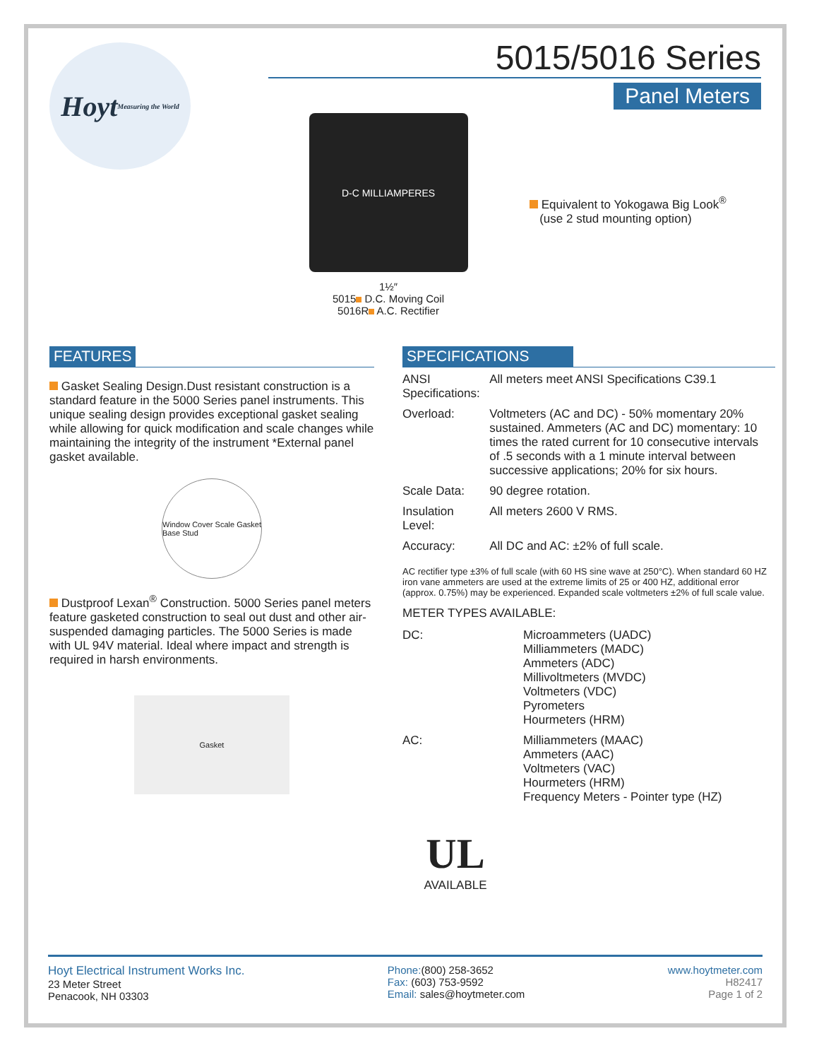Hoyt
Measuring the World
D-C MILLIAMPERES
1½″
5015 D.C. Moving Coil
5016R A.C. Rectifier
5015/5016 Series
Panel Meters
Equivalent to Yokogawa Big Look<sup>®</sup>
(use 2 stud mounting option)
FEATURES
Gasket Sealing Design.Dust resistant construction is a standard feature in the 5000 Series panel instruments. This unique sealing design provides exceptional gasket sealing while allowing for quick modification and scale changes while maintaining the integrity of the instrument *External panel gasket available.
Window Cover Scale Gasket Base Stud
Dustproof Lexan<sup>®</sup> Construction. 5000 Series panel meters feature gasketed construction to seal out dust and other air-suspended damaging particles. The 5000 Series is made with UL 94V material. Ideal where impact and strength is required in harsh environments.
Gasket
SPECIFICATIONS
| ANSI Specifications: | All meters meet ANSI Specifications C39.1 |
| Overload: | Voltmeters (AC and DC) - 50% momentary 20% sustained. Ammeters (AC and DC) momentary: 10 times the rated current for 10 consecutive intervals of .5 seconds with a 1 minute interval between successive applications; 20% for six hours. |
| Scale Data: | 90 degree rotation. |
| Insulation Level: | All meters 2600 V RMS. |
| Accuracy: | All DC and AC: ±2% of full scale. |
AC rectifier type ±3% of full scale (with 60 HS sine wave at 250°C). When standard 60 HZ iron vane ammeters are used at the extreme limits of 25 or 400 HZ, additional error (approx. 0.75%) may be experienced. Expanded scale voltmeters ±2% of full scale value.
METER TYPES AVAILABLE:
| DC: | Microammeters (UADC) Milliammeters (MADC) Ammeters (ADC) Millivoltmeters (MVDC) Voltmeters (VDC) Pyrometers Hourmeters (HRM) |
| AC: | Milliammeters (MAAC) Ammeters (AAC) Voltmeters (VAC) Hourmeters (HRM) Frequency Meters - Pointer type (HZ) |
UL
AVAILABLE
Hoyt Electrical Instrument Works Inc.
23 Meter Street
Penacook, NH 03303
Phone:(800) 258-3652
Fax: (603) 753-9592
Email: sales@hoytmeter.com
www.hoytmeter.com
H82417
Page 1 of 2